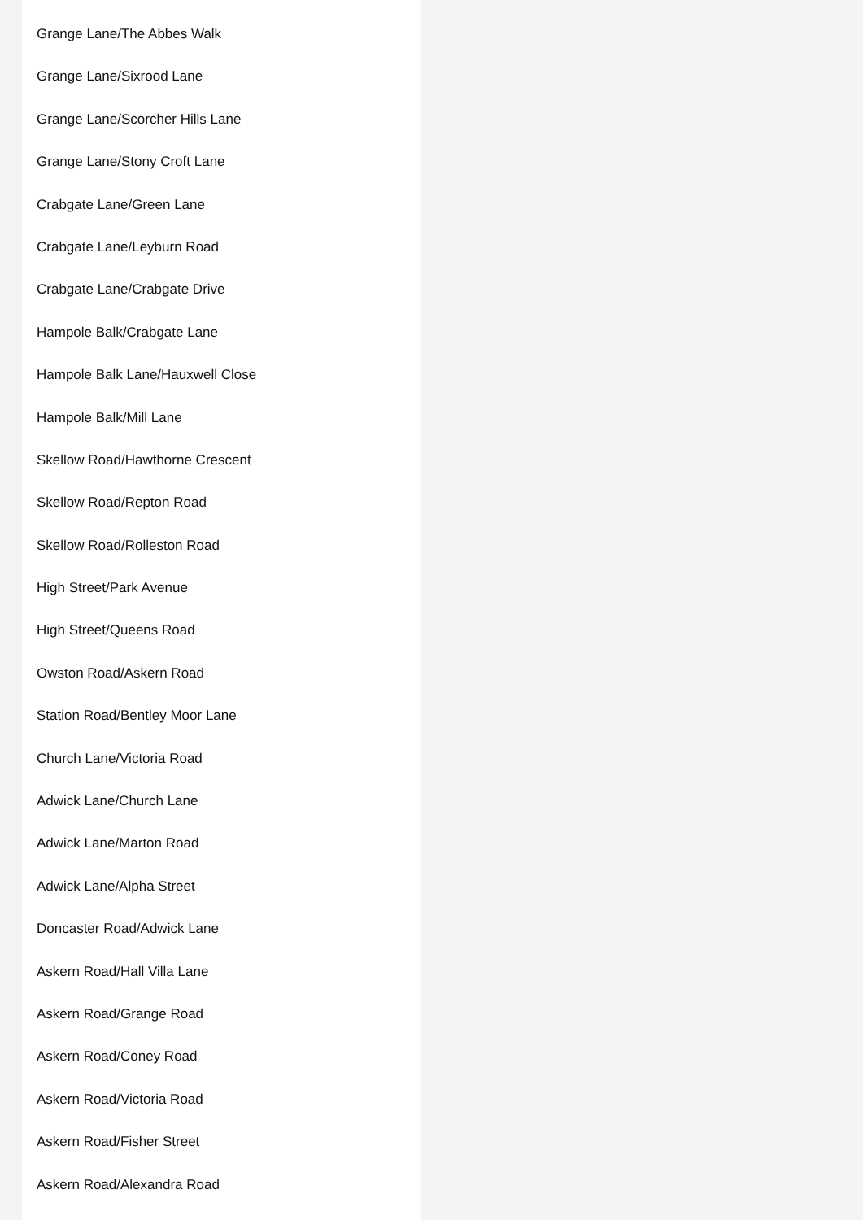Grange Lane/The Abbes Walk
Grange Lane/Sixrood Lane
Grange Lane/Scorcher Hills Lane
Grange Lane/Stony Croft Lane
Crabgate Lane/Green Lane
Crabgate Lane/Leyburn Road
Crabgate Lane/Crabgate Drive
Hampole Balk/Crabgate Lane
Hampole Balk Lane/Hauxwell Close
Hampole Balk/Mill Lane
Skellow Road/Hawthorne Crescent
Skellow Road/Repton Road
Skellow Road/Rolleston Road
High Street/Park Avenue
High Street/Queens Road
Owston Road/Askern Road
Station Road/Bentley Moor Lane
Church Lane/Victoria Road
Adwick Lane/Church Lane
Adwick Lane/Marton Road
Adwick Lane/Alpha Street
Doncaster Road/Adwick Lane
Askern Road/Hall Villa Lane
Askern Road/Grange Road
Askern Road/Coney Road
Askern Road/Victoria Road
Askern Road/Fisher Street
Askern Road/Alexandra Road